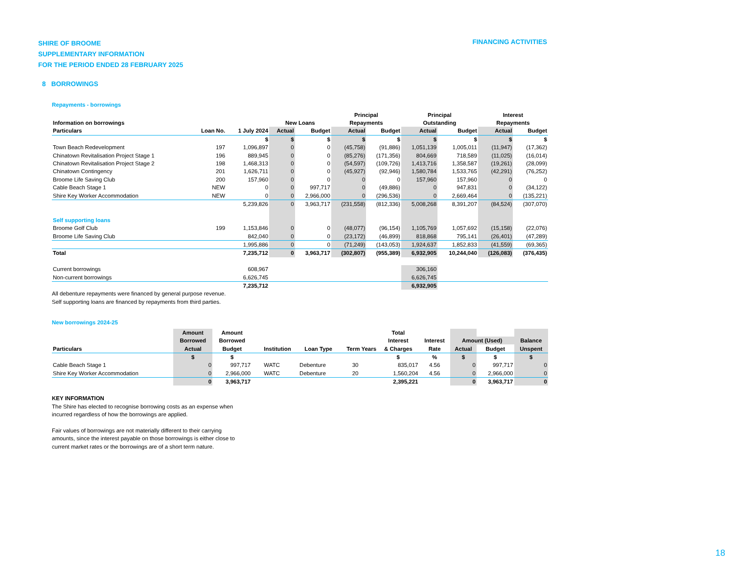SHIRE OF BROOME
SUPPLEMENTARY INFORMATION
FOR THE PERIOD ENDED 28 FEBRUARY 2025
FINANCING ACTIVITIES
8 BORROWINGS
Repayments - borrowings
| | | | | | Principal | | Principal | | Interest | |
| --- | --- | --- | --- | --- | --- | --- | --- | --- | --- | --- |
| Information on borrowings | | | New Loans | | Repayments | | Outstanding | | Repayments | |
| Particulars | Loan No. | 1 July 2024 | Actual | Budget | Actual | Budget | Actual | Budget | Actual | Budget |
| | | $ | $ | $ | $ | $ | $ | $ | $ | $ |
| Town Beach Redevelopment | 197 | 1,096,897 | 0 | 0 | (45,758) | (91,886) | 1,051,139 | 1,005,011 | (11,947) | (17,362) |
| Chinatown Revitalisation Project Stage 1 | 196 | 889,945 | 0 | 0 | (85,276) | (171,356) | 804,669 | 718,589 | (11,025) | (16,014) |
| Chinatown Revitalisation Project Stage 2 | 198 | 1,468,313 | 0 | 0 | (54,597) | (109,726) | 1,413,716 | 1,358,587 | (19,261) | (28,099) |
| Chinatown Contingency | 201 | 1,626,711 | 0 | 0 | (45,927) | (92,946) | 1,580,784 | 1,533,765 | (42,291) | (76,252) |
| Broome Life Saving Club | 200 | 157,960 | 0 | 0 | 0 | 0 | 157,960 | 157,960 | 0 | 0 |
| Cable Beach Stage 1 | NEW | 0 | 0 | 997,717 | 0 | (49,886) | 0 | 947,831 | 0 | (34,122) |
| Shire Key Worker Accommodation | NEW | 0 | 0 | 2,966,000 | 0 | (296,536) | 0 | 2,669,464 | 0 | (135,221) |
| | | 5,239,826 | 0 | 3,963,717 | (231,558) | (812,336) | 5,008,268 | 8,391,207 | (84,524) | (307,070) |
| Self supporting loans | | | | | | | | | | |
| Broome Golf Club | 199 | 1,153,846 | 0 | 0 | (48,077) | (96,154) | 1,105,769 | 1,057,692 | (15,158) | (22,076) |
| Broome Life Saving Club | | 842,040 | 0 | 0 | (23,172) | (46,899) | 818,868 | 795,141 | (26,401) | (47,289) |
| | | 1,995,886 | 0 | 0 | (71,249) | (143,053) | 1,924,637 | 1,852,833 | (41,559) | (69,365) |
| Total | | 7,235,712 | 0 | 3,963,717 | (302,807) | (955,389) | 6,932,905 | 10,244,040 | (126,083) | (376,435) |
| Current borrowings | | 608,967 | | | | | 306,160 | | | |
| Non-current borrowings | | 6,626,745 | | | | | 6,626,745 | | | |
| | | 7,235,712 | | | | | 6,932,905 | | | |
All debenture repayments were financed by general purpose revenue.
Self supporting loans are financed by repayments from third parties.
New borrowings 2024-25
| | Amount | Amount | | | | Total | | | | |
| --- | --- | --- | --- | --- | --- | --- | --- | --- | --- | --- |
| | Borrowed | Borrowed | | | | Interest | Interest | Amount (Used) | | Balance |
| Particulars | Actual | Budget | Institution | Loan Type | Term Years | & Charges | Rate | Actual | Budget | Unspent |
| | $ | $ | | | | $ | % | $ | $ | $ |
| Cable Beach Stage 1 | 0 | 997,717 | WATC | Debenture | 30 | 835,017 | 4.56 | 0 | 997,717 | 0 |
| Shire Key Worker Accommodation | 0 | 2,966,000 | WATC | Debenture | 20 | 1,560,204 | 4.56 | 0 | 2,966,000 | 0 |
| | 0 | 3,963,717 | | | | 2,395,221 | | 0 | 3,963,717 | 0 |
KEY INFORMATION
The Shire has elected to recognise borrowing costs as an expense when
incurred regardless of how the borrowings are applied.
Fair values of borrowings are not materially different to their carrying
amounts, since the interest payable on those borrowings is either close to
current market rates or the borrowings are of a short term nature.
18